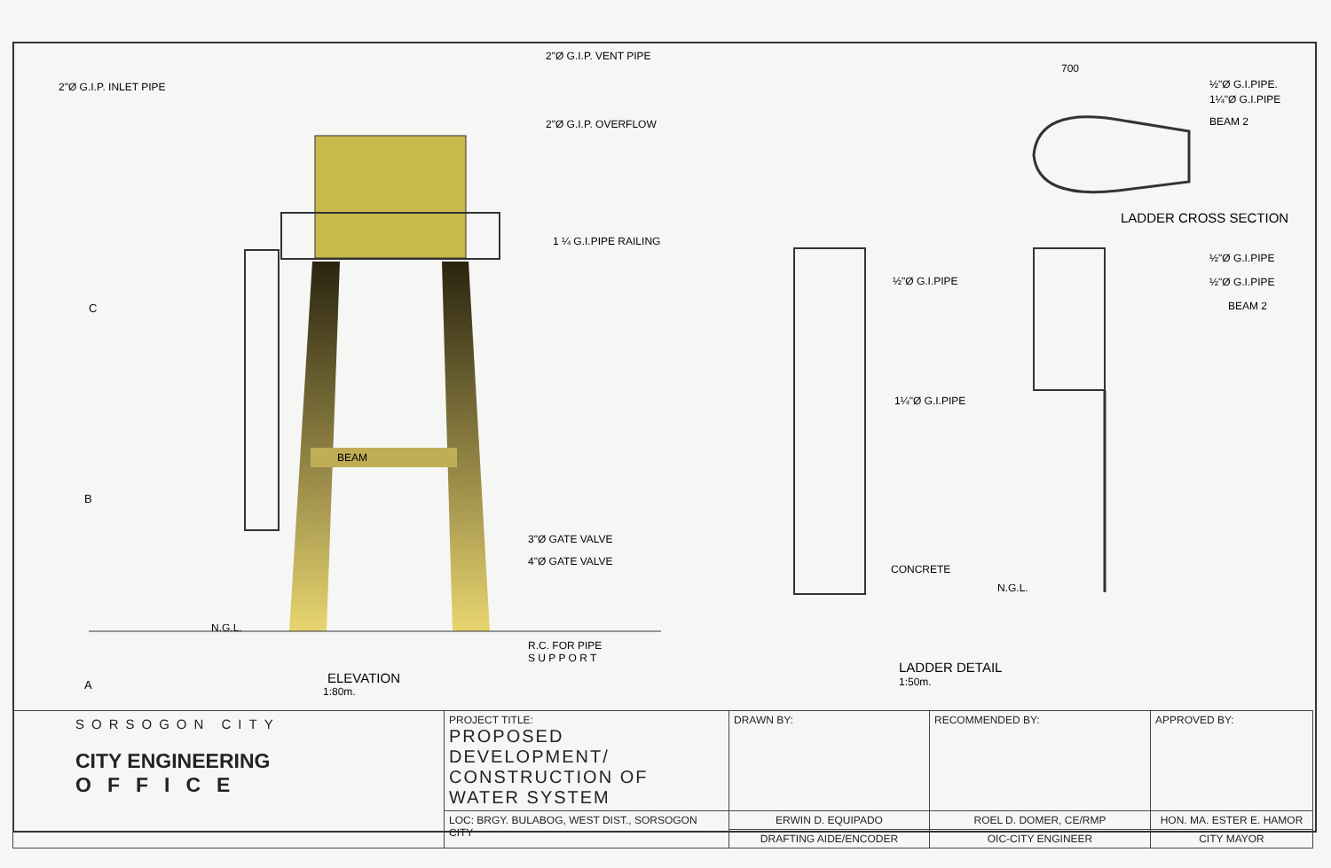2"Ø G.I.P. VENT PIPE
2"Ø G.I.P. INLET PIPE
2"Ø G.I.P. OVERFLOW
1 ¼ G.I.PIPE RAILING
BEAM
3"Ø GATE VALVE
4"Ø GATE VALVE
R.C. FOR PIPE
S U P P O R T
N.G.L.
ELEVATION
1:80m.
½"Ø G.I.PIPE
1¼"Ø G.I.PIPE
CONCRETE
LADDER DETAIL
1:50m.
700
½"Ø G.I.PIPE.
1¼"Ø G.I.PIPE
BEAM 2
LADDER CROSS SECTION
½"Ø G.I.PIPE
½"Ø G.I.PIPE
BEAM 2
N.G.L.
C
B
A
| SORSOGON CITY CITY ENGINEERING OFFICE | PROJECT TITLE: PROPOSED DEVELOPMENT/ CONSTRUCTION OF WATER SYSTEM | DRAWN BY: | RECOMMENDED BY: | APPROVED BY: |
| | LOC: BRGY. BULABOG, WEST DIST., SORSOGON CITY | ERWIN D. EQUIPADO | ROEL D. DOMER, CE/RMP | HON. MA. ESTER E. HAMOR |
| | | DRAFTING AIDE/ENCODER | OIC-CITY ENGINEER | CITY MAYOR |